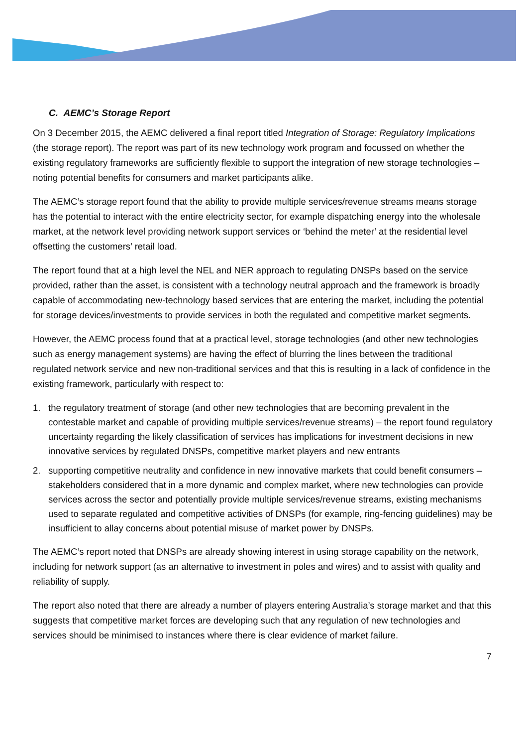C. AEMC’s Storage Report
On 3 December 2015, the AEMC delivered a final report titled Integration of Storage: Regulatory Implications (the storage report). The report was part of its new technology work program and focussed on whether the existing regulatory frameworks are sufficiently flexible to support the integration of new storage technologies – noting potential benefits for consumers and market participants alike.
The AEMC’s storage report found that the ability to provide multiple services/revenue streams means storage has the potential to interact with the entire electricity sector, for example dispatching energy into the wholesale market, at the network level providing network support services or ‘behind the meter’ at the residential level offsetting the customers’ retail load.
The report found that at a high level the NEL and NER approach to regulating DNSPs based on the service provided, rather than the asset, is consistent with a technology neutral approach and the framework is broadly capable of accommodating new-technology based services that are entering the market, including the potential for storage devices/investments to provide services in both the regulated and competitive market segments.
However, the AEMC process found that at a practical level, storage technologies (and other new technologies such as energy management systems) are having the effect of blurring the lines between the traditional regulated network service and new non-traditional services and that this is resulting in a lack of confidence in the existing framework, particularly with respect to:
1. the regulatory treatment of storage (and other new technologies that are becoming prevalent in the contestable market and capable of providing multiple services/revenue streams) – the report found regulatory uncertainty regarding the likely classification of services has implications for investment decisions in new innovative services by regulated DNSPs, competitive market players and new entrants
2. supporting competitive neutrality and confidence in new innovative markets that could benefit consumers – stakeholders considered that in a more dynamic and complex market, where new technologies can provide services across the sector and potentially provide multiple services/revenue streams, existing mechanisms used to separate regulated and competitive activities of DNSPs (for example, ring-fencing guidelines) may be insufficient to allay concerns about potential misuse of market power by DNSPs.
The AEMC’s report noted that DNSPs are already showing interest in using storage capability on the network, including for network support (as an alternative to investment in poles and wires) and to assist with quality and reliability of supply.
The report also noted that there are already a number of players entering Australia’s storage market and that this suggests that competitive market forces are developing such that any regulation of new technologies and services should be minimised to instances where there is clear evidence of market failure.
7